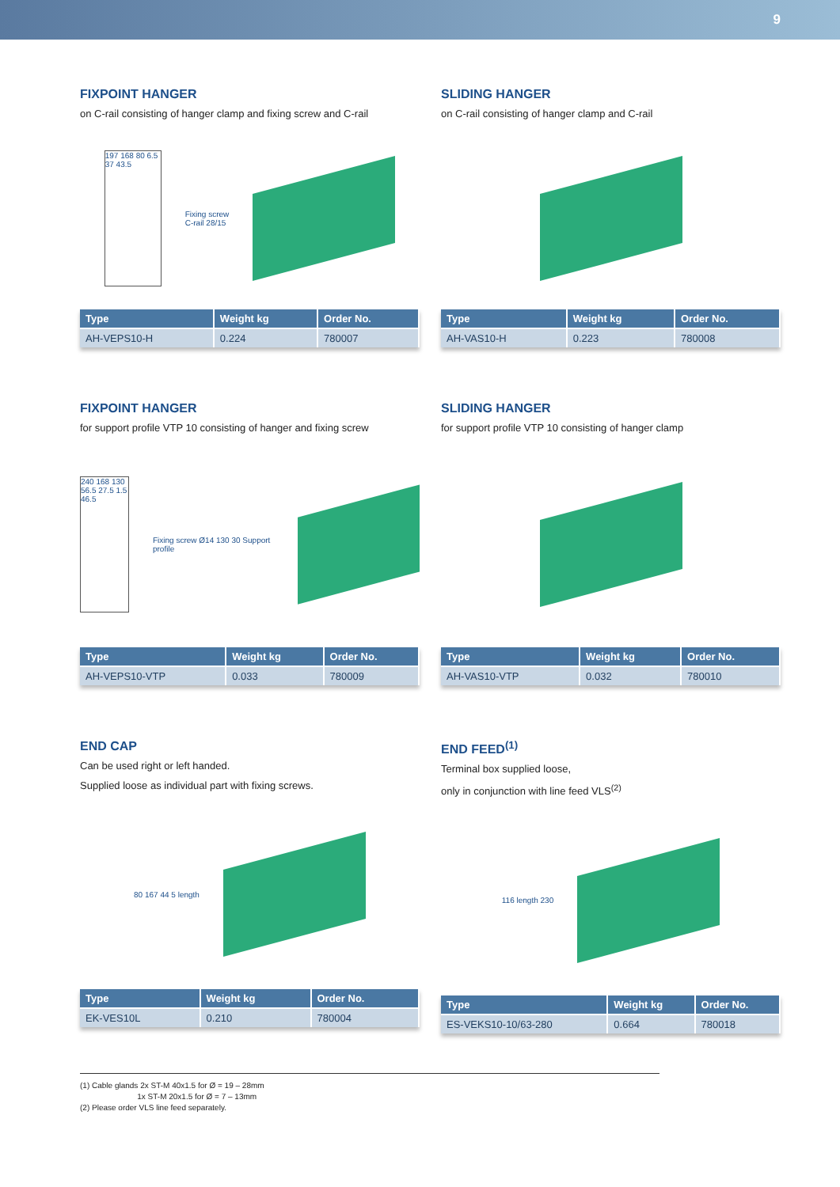9
FIXPOINT HANGER
on C-rail consisting of hanger clamp and fixing screw and C-rail
197 168 80 6.5 37 43.5 Fixing screw
C-rail 28/15
| Type | Weight kg | Order No. |
| --- | --- | --- |
| AH-VEPS10-H | 0.224 | 780007 |
SLIDING HANGER
on C-rail consisting of hanger clamp and C-rail
| Type | Weight kg | Order No. |
| --- | --- | --- |
| AH-VAS10-H | 0.223 | 780008 |
FIXPOINT HANGER
for support profile VTP 10 consisting of hanger and fixing screw
240 168 130 56.5 27.5 1.5 46.5 Fixing screw Ø14 130 30 Support profile
| Type | Weight kg | Order No. |
| --- | --- | --- |
| AH-VEPS10-VTP | 0.033 | 780009 |
SLIDING HANGER
for support profile VTP 10 consisting of hanger clamp
| Type | Weight kg | Order No. |
| --- | --- | --- |
| AH-VAS10-VTP | 0.032 | 780010 |
END CAP
Can be used right or left handed.
Supplied loose as individual part with fixing screws.
80 167 44 5 length
| Type | Weight kg | Order No. |
| --- | --- | --- |
| EK-VES10L | 0.210 | 780004 |
END FEED<sup>(1)</sup>
Terminal box supplied loose,
only in conjunction with line feed VLS<sup>(2)</sup>
116 length 230
| Type | Weight kg | Order No. |
| --- | --- | --- |
| ES-VEKS10-10/63-280 | 0.664 | 780018 |
(1) Cable glands 2x ST-M 40x1.5 for Ø = 19 – 28mm
1x ST-M 20x1.5 for Ø = 7 – 13mm
(2) Please order VLS line feed separately.